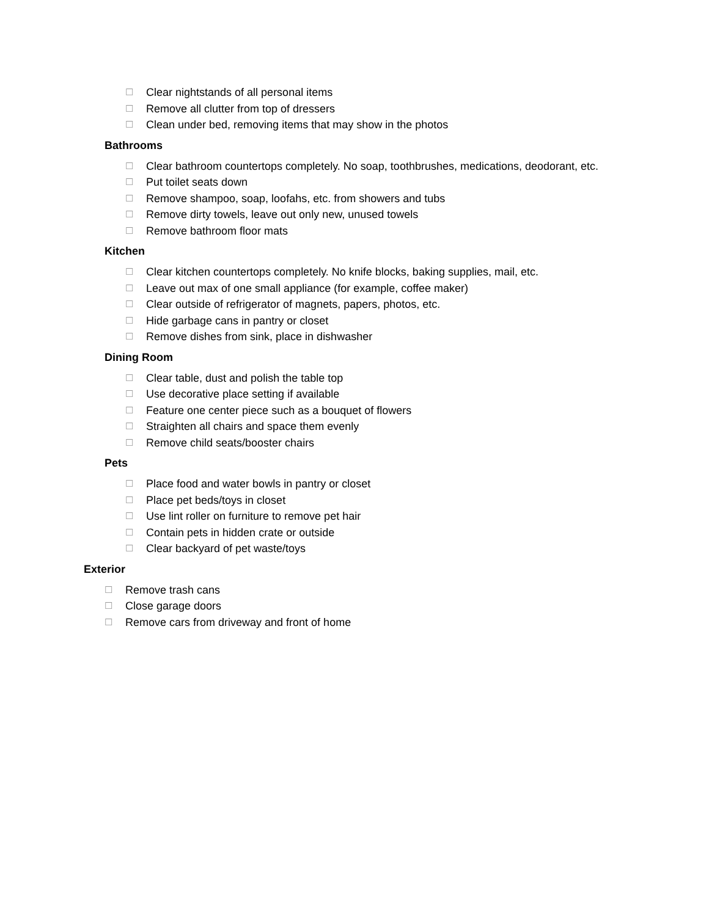☐ Clear nightstands of all personal items
☐ Remove all clutter from top of dressers
☐ Clean under bed, removing items that may show in the photos
Bathrooms
☐ Clear bathroom countertops completely. No soap, toothbrushes, medications, deodorant, etc.
☐ Put toilet seats down
☐ Remove shampoo, soap, loofahs, etc. from showers and tubs
☐ Remove dirty towels, leave out only new, unused towels
☐ Remove bathroom floor mats
Kitchen
☐ Clear kitchen countertops completely. No knife blocks, baking supplies, mail, etc.
☐ Leave out max of one small appliance (for example, coffee maker)
☐ Clear outside of refrigerator of magnets, papers, photos, etc.
☐ Hide garbage cans in pantry or closet
☐ Remove dishes from sink, place in dishwasher
Dining Room
☐ Clear table, dust and polish the table top
☐ Use decorative place setting if available
☐ Feature one center piece such as a bouquet of flowers
☐ Straighten all chairs and space them evenly
☐ Remove child seats/booster chairs
Pets
☐ Place food and water bowls in pantry or closet
☐ Place pet beds/toys in closet
☐ Use lint roller on furniture to remove pet hair
☐ Contain pets in hidden crate or outside
☐ Clear backyard of pet waste/toys
Exterior
☐ Remove trash cans
☐ Close garage doors
☐ Remove cars from driveway and front of home